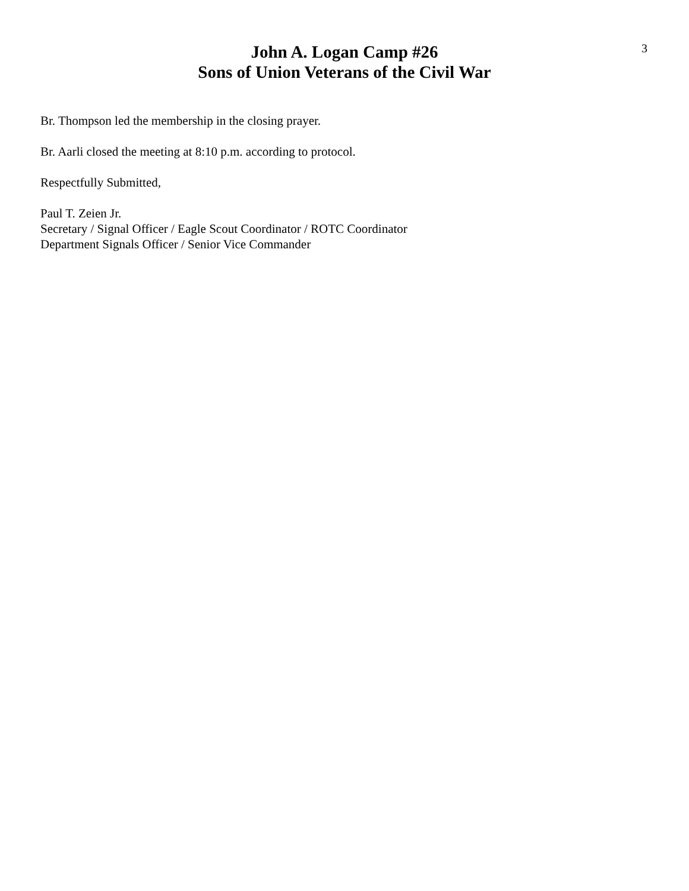3
John A. Logan Camp #26
Sons of Union Veterans of the Civil War
Br. Thompson led the membership in the closing prayer.
Br. Aarli closed the meeting at 8:10 p.m. according to protocol.
Respectfully Submitted,
Paul T. Zeien Jr.
Secretary / Signal Officer / Eagle Scout Coordinator / ROTC Coordinator
Department Signals Officer / Senior Vice Commander